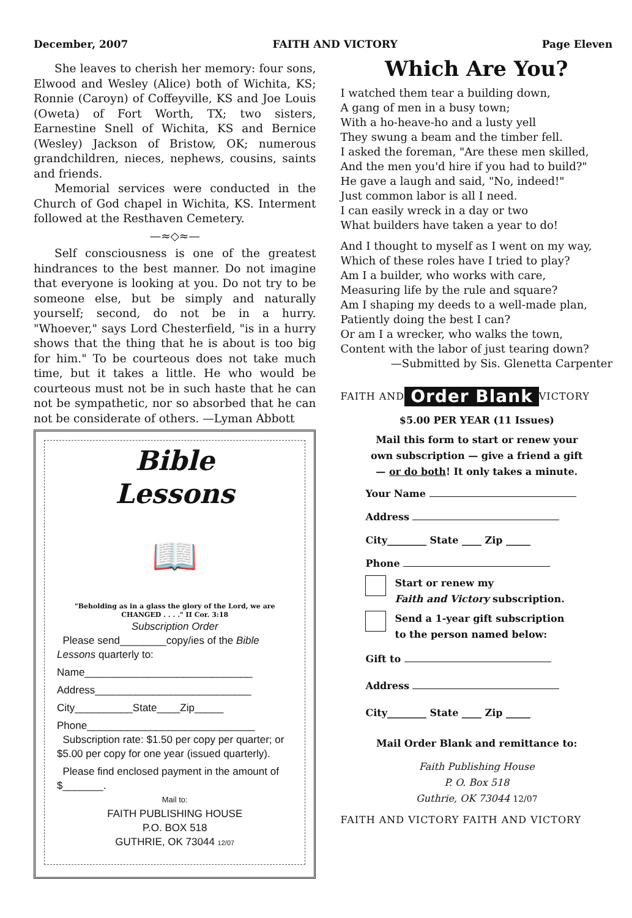December, 2007 FAITH AND VICTORY Page Eleven
She leaves to cherish her memory: four sons, Elwood and Wesley (Alice) both of Wichita, KS; Ronnie (Caroyn) of Coffeyville, KS and Joe Louis (Oweta) of Fort Worth, TX; two sisters, Earnestine Snell of Wichita, KS and Bernice (Wesley) Jackson of Bristow, OK; numerous grandchildren, nieces, nephews, cousins, saints and friends.
Memorial services were conducted in the Church of God chapel in Wichita, KS. Interment followed at the Resthaven Cemetery.
—≈◇≈—
Self consciousness is one of the greatest hindrances to the best manner. Do not imagine that everyone is looking at you. Do not try to be someone else, but be simply and naturally yourself; second, do not be in a hurry. "Whoever," says Lord Chesterfield, "is in a hurry shows that the thing that he is about is too big for him." To be courteous does not take much time, but it takes a little. He who would be courteous must not be in such haste that he can not be sympathetic, nor so absorbed that he can not be considerate of others. —Lyman Abbott
Bible
Lessons
📖
"Beholding as in a glass the glory of the Lord, we are CHANGED . . . ." II Cor. 3:18
Subscription Order
Please send________copy/ies of the Bible Lessons quarterly to:
Name_____________________________
Address___________________________
City__________State____Zip_____
Phone_____________________________
Subscription rate: $1.50 per copy per quarter; or $5.00 per copy for one year (issued quarterly).
Please find enclosed payment in the amount of $_______.
Mail to:
FAITH PUBLISHING HOUSE
P.O. BOX 518
GUTHRIE, OK 73044 12/07
Which Are You?
I watched them tear a building down,
A gang of men in a busy town;
With a ho-heave-ho and a lusty yell
They swung a beam and the timber fell.
I asked the foreman, "Are these men skilled,
And the men you'd hire if you had to build?"
He gave a laugh and said, "No, indeed!"
Just common labor is all I need.
I can easily wreck in a day or two
What builders have taken a year to do!
And I thought to myself as I went on my way,
Which of these roles have I tried to play?
Am I a builder, who works with care,
Measuring life by the rule and square?
Am I shaping my deeds to a well-made plan,
Patiently doing the best I can?
Or am I a wrecker, who walks the town,
Content with the labor of just tearing down?
—Submitted by Sis. Glenetta Carpenter
FAITH AND Order Blank VICTORY
$5.00 PER YEAR (11 Issues)
Mail this form to start or renew your own subscription — give a friend a gift — or do both! It only takes a minute.
Your Name
Address
City________ State ____ Zip _____
Phone
Start or renew my
Faith and Victory subscription.
Send a 1-year gift subscription
to the person named below:
Gift to
Address
City________ State ____ Zip _____
Mail Order Blank and remittance to:
Faith Publishing House
P. O. Box 518
Guthrie, OK 73044 12/07
FAITH AND VICTORY FAITH AND VICTORY